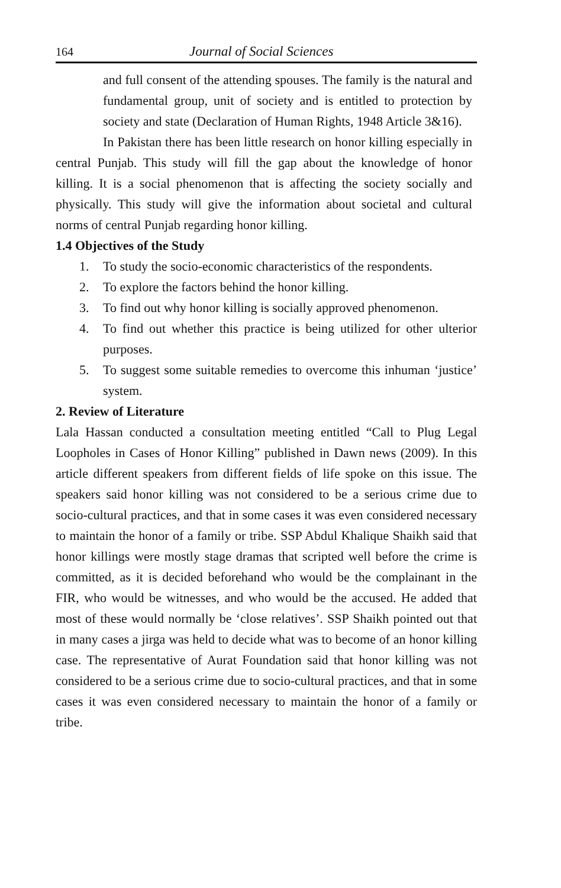164 Journal of Social Sciences
and full consent of the attending spouses. The family is the natural and fundamental group, unit of society and is entitled to protection by society and state (Declaration of Human Rights, 1948 Article 3&16).
In Pakistan there has been little research on honor killing especially in central Punjab. This study will fill the gap about the knowledge of honor killing. It is a social phenomenon that is affecting the society socially and physically. This study will give the information about societal and cultural norms of central Punjab regarding honor killing.
1.4 Objectives of the Study
1. To study the socio-economic characteristics of the respondents.
2. To explore the factors behind the honor killing.
3. To find out why honor killing is socially approved phenomenon.
4. To find out whether this practice is being utilized for other ulterior purposes.
5. To suggest some suitable remedies to overcome this inhuman ‘justice’ system.
2. Review of Literature
Lala Hassan conducted a consultation meeting entitled “Call to Plug Legal Loopholes in Cases of Honor Killing” published in Dawn news (2009). In this article different speakers from different fields of life spoke on this issue. The speakers said honor killing was not considered to be a serious crime due to socio-cultural practices, and that in some cases it was even considered necessary to maintain the honor of a family or tribe. SSP Abdul Khalique Shaikh said that honor killings were mostly stage dramas that scripted well before the crime is committed, as it is decided beforehand who would be the complainant in the FIR, who would be witnesses, and who would be the accused. He added that most of these would normally be ‘close relatives’. SSP Shaikh pointed out that in many cases a jirga was held to decide what was to become of an honor killing case. The representative of Aurat Foundation said that honor killing was not considered to be a serious crime due to socio-cultural practices, and that in some cases it was even considered necessary to maintain the honor of a family or tribe.